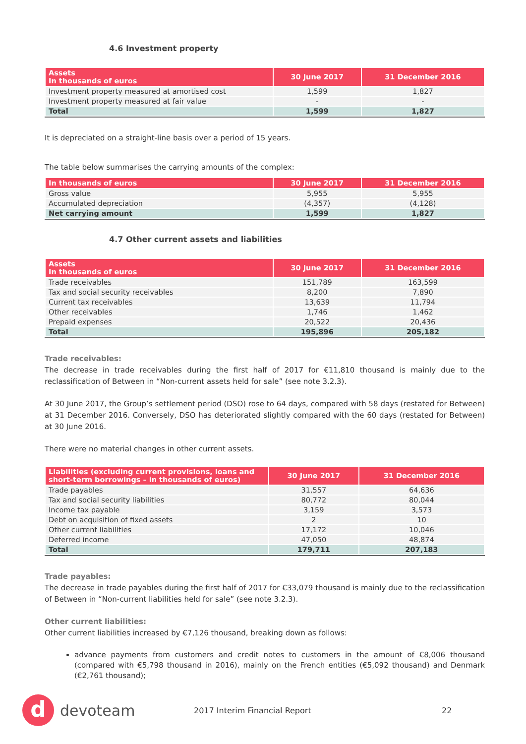4.6 Investment property
| Assets In thousands of euros | 30 June 2017 | 31 December 2016 |
| --- | --- | --- |
| Investment property measured at amortised cost | 1,599 | 1,827 |
| Investment property measured at fair value | - | - |
| Total | 1,599 | 1,827 |
It is depreciated on a straight-line basis over a period of 15 years.
The table below summarises the carrying amounts of the complex:
| In thousands of euros | 30 June 2017 | 31 December 2016 |
| --- | --- | --- |
| Gross value | 5,955 | 5,955 |
| Accumulated depreciation | (4,357) | (4,128) |
| Net carrying amount | 1,599 | 1,827 |
4.7 Other current assets and liabilities
| Assets In thousands of euros | 30 June 2017 | 31 December 2016 |
| --- | --- | --- |
| Trade receivables | 151,789 | 163,599 |
| Tax and social security receivables | 8,200 | 7,890 |
| Current tax receivables | 13,639 | 11,794 |
| Other receivables | 1,746 | 1,462 |
| Prepaid expenses | 20,522 | 20,436 |
| Total | 195,896 | 205,182 |
Trade receivables:
The decrease in trade receivables during the first half of 2017 for €11,810 thousand is mainly due to the reclassification of Between in “Non-current assets held for sale” (see note 3.2.3).
At 30 June 2017, the Group’s settlement period (DSO) rose to 64 days, compared with 58 days (restated for Between) at 31 December 2016. Conversely, DSO has deteriorated slightly compared with the 60 days (restated for Between) at 30 June 2016.
There were no material changes in other current assets.
| Liabilities (excluding current provisions, loans and short-term borrowings – in thousands of euros) | 30 June 2017 | 31 December 2016 |
| --- | --- | --- |
| Trade payables | 31,557 | 64,636 |
| Tax and social security liabilities | 80,772 | 80,044 |
| Income tax payable | 3,159 | 3,573 |
| Debt on acquisition of fixed assets | 2 | 10 |
| Other current liabilities | 17,172 | 10,046 |
| Deferred income | 47,050 | 48,874 |
| Total | 179,711 | 207,183 |
Trade payables:
The decrease in trade payables during the first half of 2017 for €33,079 thousand is mainly due to the reclassification of Between in “Non-current liabilities held for sale” (see note 3.2.3).
Other current liabilities:
Other current liabilities increased by €7,126 thousand, breaking down as follows:
advance payments from customers and credit notes to customers in the amount of €8,006 thousand (compared with €5,798 thousand in 2016), mainly on the French entities (€5,092 thousand) and Denmark (€2,761 thousand);
d
devoteam
2017 Interim Financial Report 22